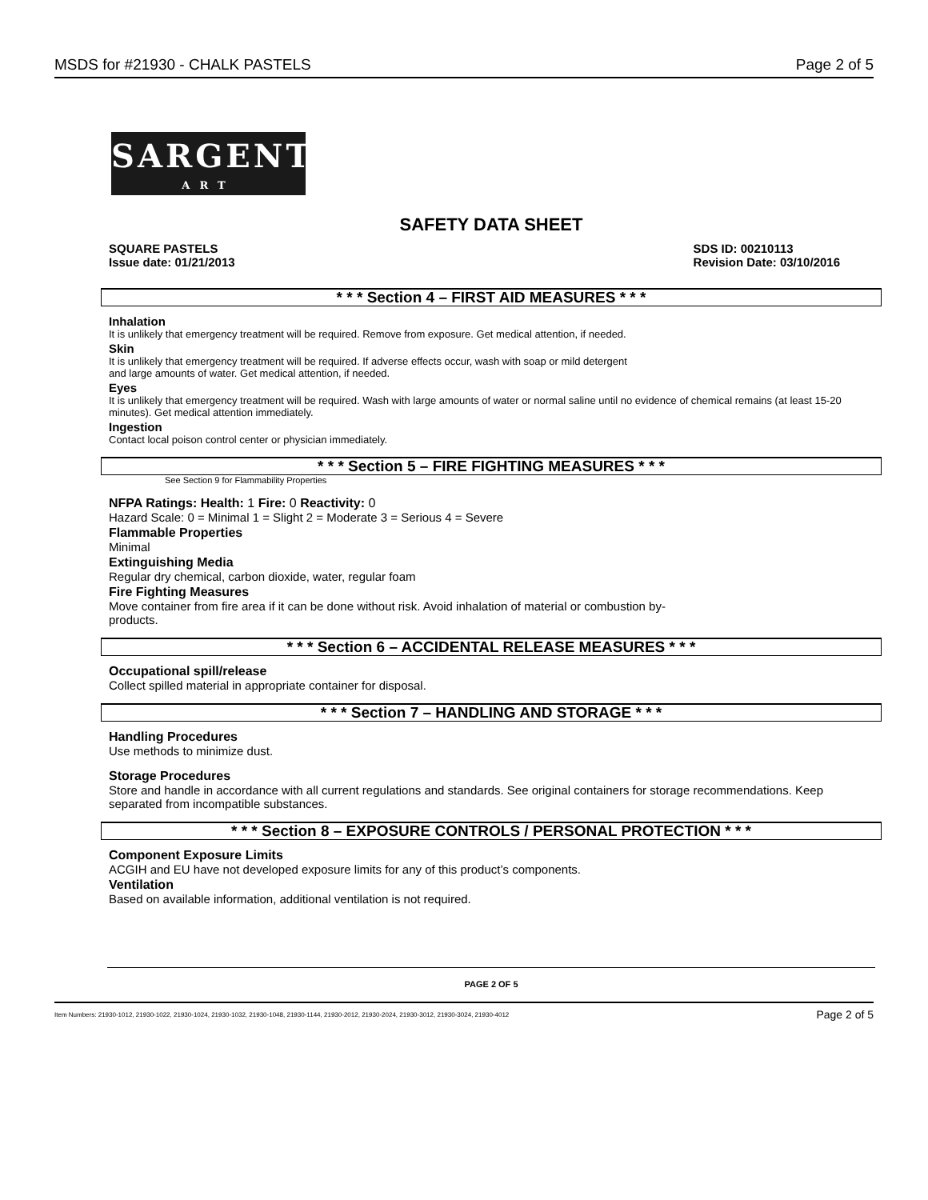MSDS for #21930 - CHALK PASTELS Page 2 of 5
SARGENT
ART
SAFETY DATA SHEET
SQUARE PASTELS
Issue date: 01/21/2013 SDS ID: 00210113
Revision Date: 03/10/2016
* * * Section 4 – FIRST AID MEASURES * * *
Inhalation
It is unlikely that emergency treatment will be required. Remove from exposure. Get medical attention, if needed.
Skin
It is unlikely that emergency treatment will be required. If adverse effects occur, wash with soap or mild detergent
and large amounts of water. Get medical attention, if needed.
Eyes
It is unlikely that emergency treatment will be required. Wash with large amounts of water or normal saline until no evidence of chemical remains (at least 15-20 minutes). Get medical attention immediately.
Ingestion
Contact local poison control center or physician immediately.
* * * Section 5 – FIRE FIGHTING MEASURES * * *
See Section 9 for Flammability Properties
NFPA Ratings: Health: 1 Fire: 0 Reactivity: 0
Hazard Scale: 0 = Minimal 1 = Slight 2 = Moderate 3 = Serious 4 = Severe
Flammable Properties
Minimal
Extinguishing Media
Regular dry chemical, carbon dioxide, water, regular foam
Fire Fighting Measures
Move container from fire area if it can be done without risk. Avoid inhalation of material or combustion by-
products.
* * * Section 6 – ACCIDENTAL RELEASE MEASURES * * *
Occupational spill/release
Collect spilled material in appropriate container for disposal.
* * * Section 7 – HANDLING AND STORAGE * * *
Handling Procedures
Use methods to minimize dust.
Storage Procedures
Store and handle in accordance with all current regulations and standards. See original containers for storage recommendations. Keep separated from incompatible substances.
* * * Section 8 – EXPOSURE CONTROLS / PERSONAL PROTECTION * * *
Component Exposure Limits
ACGIH and EU have not developed exposure limits for any of this product’s components.
Ventilation
Based on available information, additional ventilation is not required.
PAGE 2 OF 5
Item Numbers: 21930-1012, 21930-1022, 21930-1024, 21930-1032, 21930-1048, 21930-1144, 21930-2012, 21930-2024, 21930-3012, 21930-3024, 21930-4012 Page 2 of 5